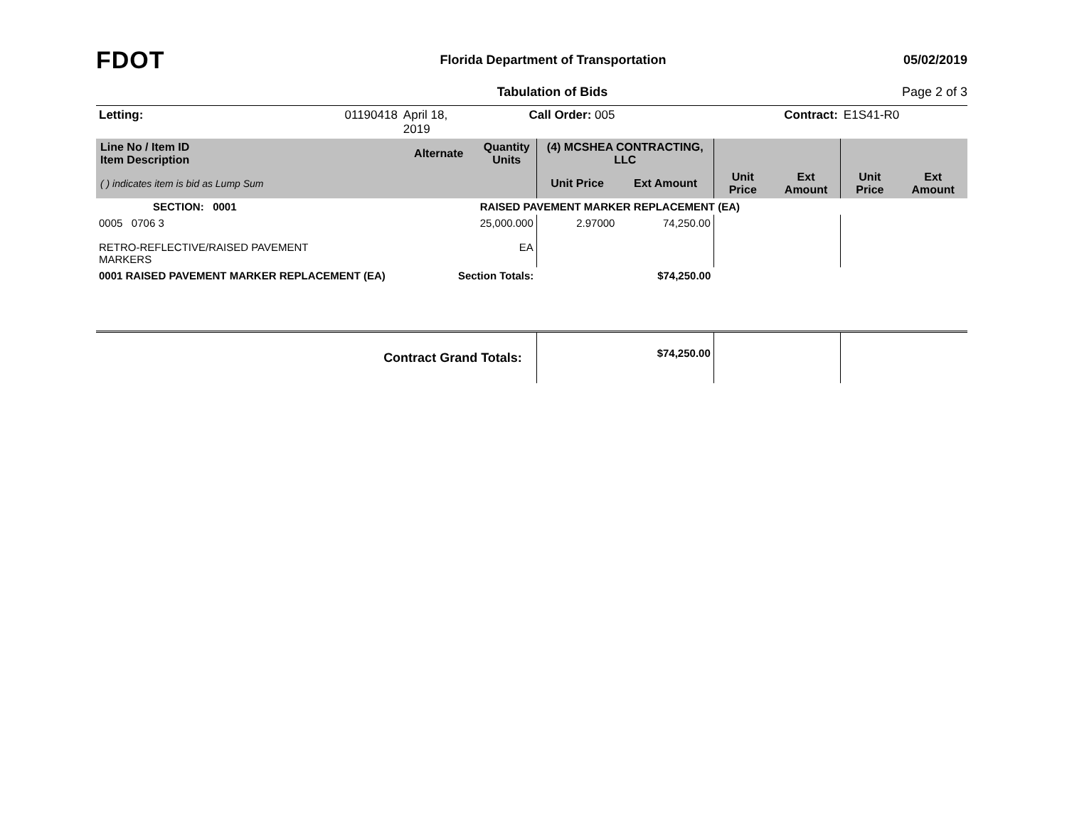FDOT
Florida Department of Transportation
05/02/2019
Tabulation of Bids Page 2 of 3
| Letting: | 01190418 | April 18, 2019 | Call Order: 005 | | | Contract: | | E1S41-R0 | |
| Line No / Item ID Item Description | | Alternate | Quantity Units | (4) MCSHEA CONTRACTING, LLC | | | | | |
| ( ) indicates item is bid as Lump Sum | | | | Unit Price | Ext Amount | Unit Price | Ext Amount | Unit Price | Ext Amount |
| SECTION: 0001 | | | RAISED PAVEMENT MARKER REPLACEMENT (EA) | | | | | | |
| 0005 0706 3 RETRO-REFLECTIVE/RAISED PAVEMENT MARKERS | | | 25,000.000 EA | 2.97000 | 74,250.00 | | | | |
| 0001 RAISED PAVEMENT MARKER REPLACEMENT (EA) | | Section Totals: | | | $74,250.00 | | | | |
| Contract Grand Totals: | | | | | $74,250.00 | | | | |